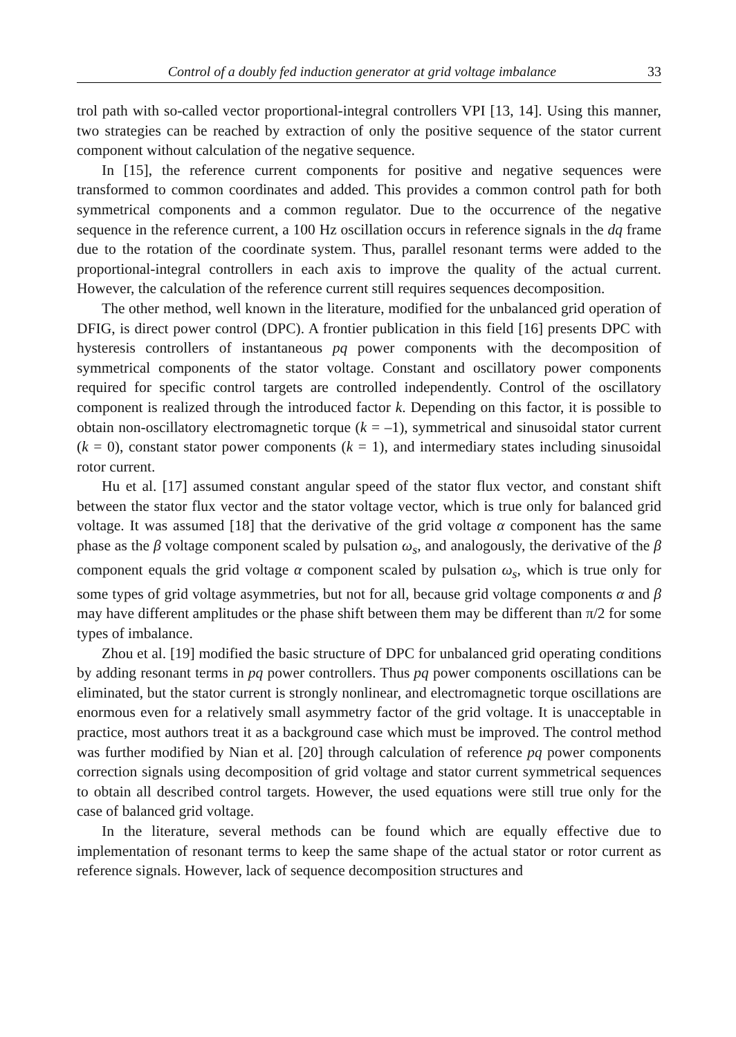Control of a doubly fed induction generator at grid voltage imbalance 33
trol path with so-called vector proportional-integral controllers VPI [13, 14]. Using this manner, two strategies can be reached by extraction of only the positive sequence of the stator current component without calculation of the negative sequence.
In [15], the reference current components for positive and negative sequences were transformed to common coordinates and added. This provides a common control path for both symmetrical components and a common regulator. Due to the occurrence of the negative sequence in the reference current, a 100 Hz oscillation occurs in reference signals in the dq frame due to the rotation of the coordinate system. Thus, parallel resonant terms were added to the proportional-integral controllers in each axis to improve the quality of the actual current. However, the calculation of the reference current still requires sequences decomposition.
The other method, well known in the literature, modified for the unbalanced grid operation of DFIG, is direct power control (DPC). A frontier publication in this field [16] presents DPC with hysteresis controllers of instantaneous pq power components with the decomposition of symmetrical components of the stator voltage. Constant and oscillatory power components required for specific control targets are controlled independently. Control of the oscillatory component is realized through the introduced factor k. Depending on this factor, it is possible to obtain non-oscillatory electromagnetic torque (k = –1), symmetrical and sinusoidal stator current (k = 0), constant stator power components (k = 1), and intermediary states including sinusoidal rotor current.
Hu et al. [17] assumed constant angular speed of the stator flux vector, and constant shift between the stator flux vector and the stator voltage vector, which is true only for balanced grid voltage. It was assumed [18] that the derivative of the grid voltage α component has the same phase as the β voltage component scaled by pulsation ω<sub>s</sub>, and analogously, the derivative of the β component equals the grid voltage α component scaled by pulsation ω<sub>s</sub>, which is true only for some types of grid voltage asymmetries, but not for all, because grid voltage components α and β may have different amplitudes or the phase shift between them may be different than π/2 for some types of imbalance.
Zhou et al. [19] modified the basic structure of DPC for unbalanced grid operating conditions by adding resonant terms in pq power controllers. Thus pq power components oscillations can be eliminated, but the stator current is strongly nonlinear, and electromagnetic torque oscillations are enormous even for a relatively small asymmetry factor of the grid voltage. It is unacceptable in practice, most authors treat it as a background case which must be improved. The control method was further modified by Nian et al. [20] through calculation of reference pq power components correction signals using decomposition of grid voltage and stator current symmetrical sequences to obtain all described control targets. However, the used equations were still true only for the case of balanced grid voltage.
In the literature, several methods can be found which are equally effective due to implementation of resonant terms to keep the same shape of the actual stator or rotor current as reference signals. However, lack of sequence decomposition structures and